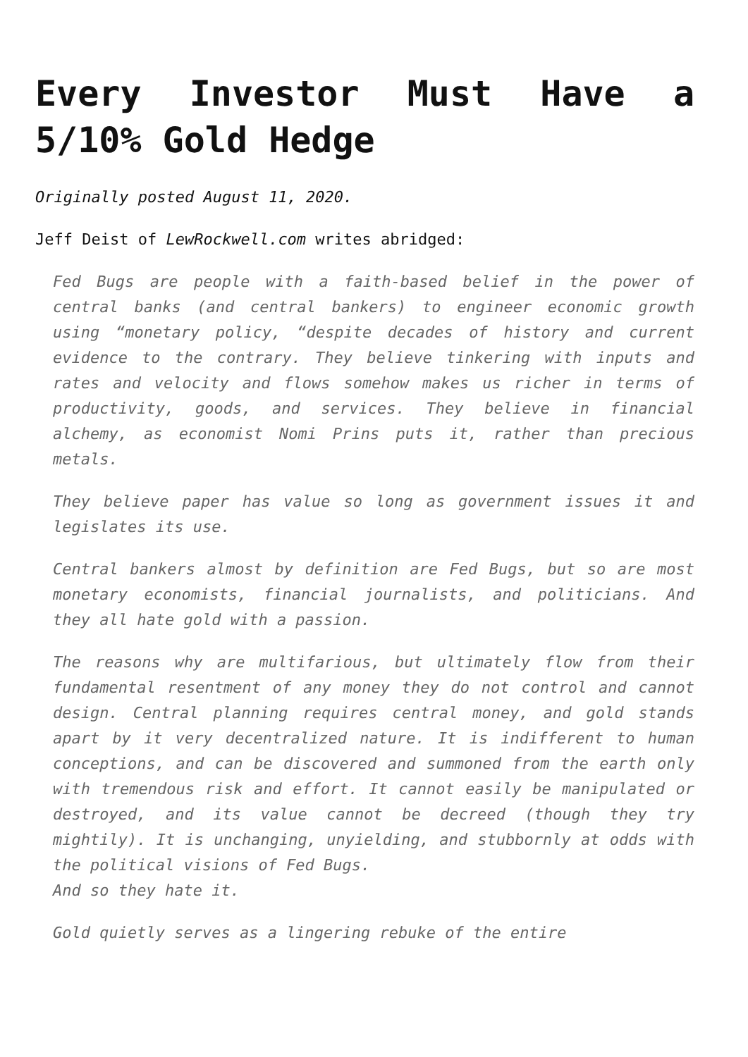Every Investor Must Have a 5/10% Gold Hedge
Originally posted August 11, 2020.
Jeff Deist of LewRockwell.com writes abridged:
Fed Bugs are people with a faith-based belief in the power of central banks (and central bankers) to engineer economic growth using “monetary policy, “despite decades of history and current evidence to the contrary. They believe tinkering with inputs and rates and velocity and flows somehow makes us richer in terms of productivity, goods, and services. They believe in financial alchemy, as economist Nomi Prins puts it, rather than precious metals.
They believe paper has value so long as government issues it and legislates its use.
Central bankers almost by definition are Fed Bugs, but so are most monetary economists, financial journalists, and politicians. And they all hate gold with a passion.
The reasons why are multifarious, but ultimately flow from their fundamental resentment of any money they do not control and cannot design. Central planning requires central money, and gold stands apart by it very decentralized nature. It is indifferent to human conceptions, and can be discovered and summoned from the earth only with tremendous risk and effort. It cannot easily be manipulated or destroyed, and its value cannot be decreed (though they try mightily). It is unchanging, unyielding, and stubbornly at odds with the political visions of Fed Bugs.
And so they hate it.
Gold quietly serves as a lingering rebuke of the entire